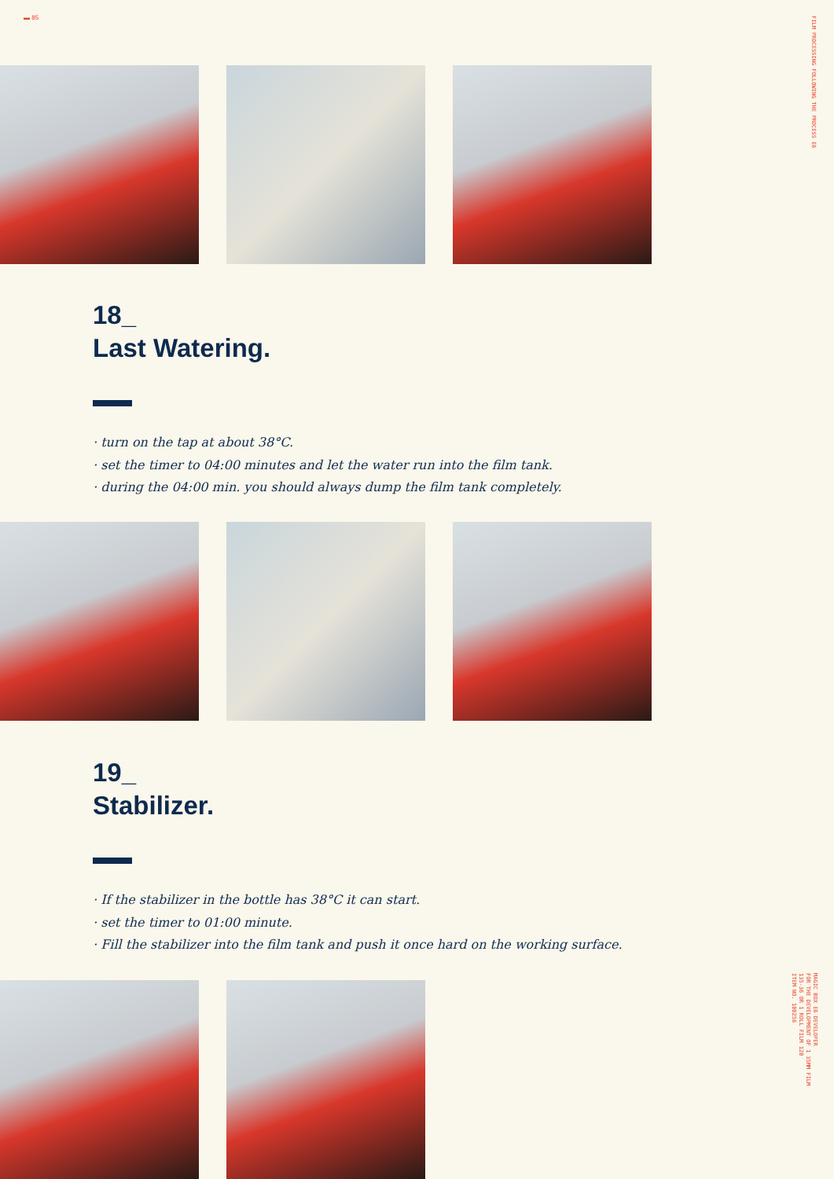▬ 85
FILM PROCESSING FOLLOWING THE PROCESS E6
18_
Last Watering.
· turn on the tap at about 38°C.
· set the timer to 04:00 minutes and let the water run into the film tank.
· during the 04:00 min. you should always dump the film tank completely.
19_
Stabilizer.
· If the stabilizer in the bottle has 38°C it can start.
· set the timer to 01:00 minute.
· Fill the stabilizer into the film tank and push it once hard on the working surface.
MAGIC BOX E6 DEVELOPER
FOR THE DEVELOPMENT OF 1 35MM FILM
135-36 OR 1 ROLL FILM 120
ITEM NO. 100256